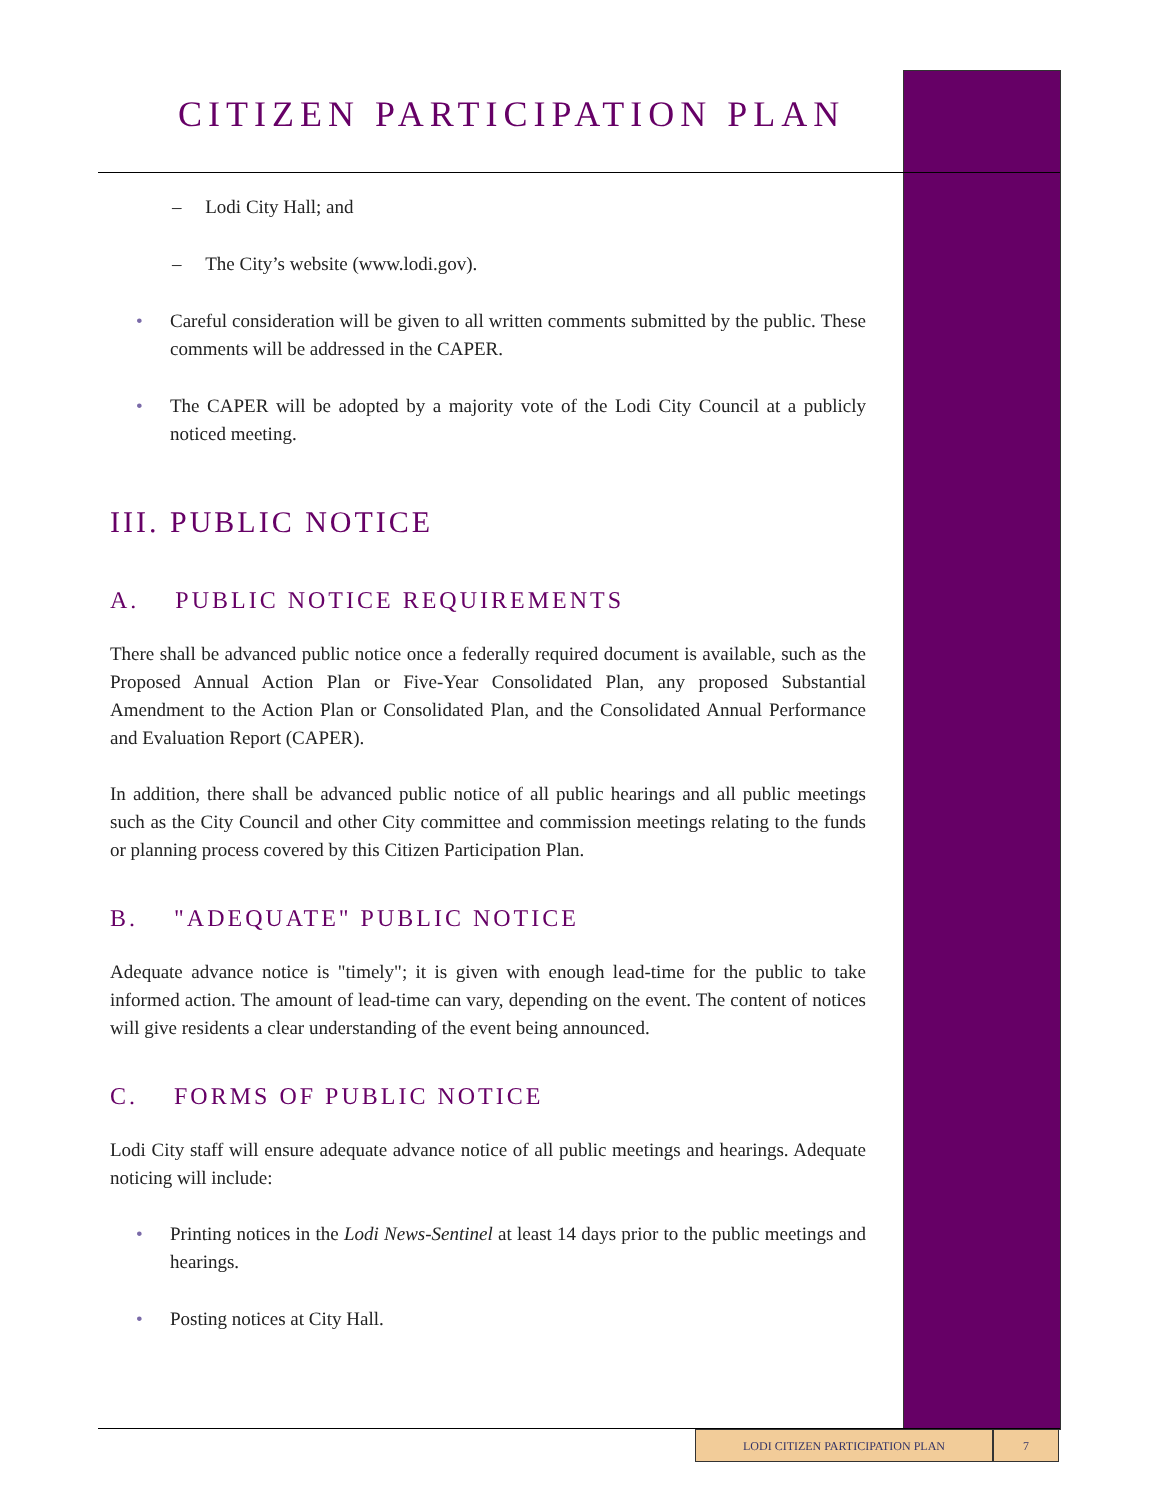CITIZEN PARTICIPATION PLAN
– Lodi City Hall; and
– The City’s website (www.lodi.gov).
• Careful consideration will be given to all written comments submitted by the public. These comments will be addressed in the CAPER.
• The CAPER will be adopted by a majority vote of the Lodi City Council at a publicly noticed meeting.
III. PUBLIC NOTICE
A. PUBLIC NOTICE REQUIREMENTS
There shall be advanced public notice once a federally required document is available, such as the Proposed Annual Action Plan or Five-Year Consolidated Plan, any proposed Substantial Amendment to the Action Plan or Consolidated Plan, and the Consolidated Annual Performance and Evaluation Report (CAPER).
In addition, there shall be advanced public notice of all public hearings and all public meetings such as the City Council and other City committee and commission meetings relating to the funds or planning process covered by this Citizen Participation Plan.
B. "ADEQUATE" PUBLIC NOTICE
Adequate advance notice is "timely"; it is given with enough lead-time for the public to take informed action. The amount of lead-time can vary, depending on the event. The content of notices will give residents a clear understanding of the event being announced.
C. FORMS OF PUBLIC NOTICE
Lodi City staff will ensure adequate advance notice of all public meetings and hearings. Adequate noticing will include:
• Printing notices in the Lodi News-Sentinel at least 14 days prior to the public meetings and hearings.
• Posting notices at City Hall.
LODI CITIZEN PARTICIPATION PLAN 7